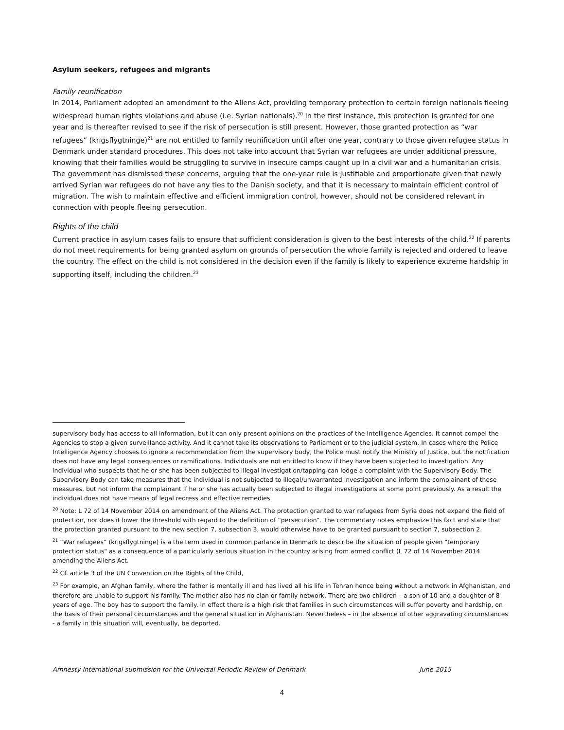Asylum seekers, refugees and migrants
Family reunification
In 2014, Parliament adopted an amendment to the Aliens Act, providing temporary protection to certain foreign nationals fleeing widespread human rights violations and abuse (i.e. Syrian nationals).<sup>20</sup> In the first instance, this protection is granted for one year and is thereafter revised to see if the risk of persecution is still present. However, those granted protection as “war refugees” (krigsflygtninge)<sup>21</sup> are not entitled to family reunification until after one year, contrary to those given refugee status in Denmark under standard procedures. This does not take into account that Syrian war refugees are under additional pressure, knowing that their families would be struggling to survive in insecure camps caught up in a civil war and a humanitarian crisis. The government has dismissed these concerns, arguing that the one-year rule is justifiable and proportionate given that newly arrived Syrian war refugees do not have any ties to the Danish society, and that it is necessary to maintain efficient control of migration. The wish to maintain effective and efficient immigration control, however, should not be considered relevant in connection with people fleeing persecution.
Rights of the child
Current practice in asylum cases fails to ensure that sufficient consideration is given to the best interests of the child.<sup>22</sup> If parents do not meet requirements for being granted asylum on grounds of persecution the whole family is rejected and ordered to leave the country. The effect on the child is not considered in the decision even if the family is likely to experience extreme hardship in supporting itself, including the children.<sup>23</sup>
supervisory body has access to all information, but it can only present opinions on the practices of the Intelligence Agencies. It cannot compel the Agencies to stop a given surveillance activity. And it cannot take its observations to Parliament or to the judicial system. In cases where the Police Intelligence Agency chooses to ignore a recommendation from the supervisory body, the Police must notify the Ministry of Justice, but the notification does not have any legal consequences or ramifications. Individuals are not entitled to know if they have been subjected to investigation. Any individual who suspects that he or she has been subjected to illegal investigation/tapping can lodge a complaint with the Supervisory Body. The Supervisory Body can take measures that the individual is not subjected to illegal/unwarranted investigation and inform the complainant of these measures, but not inform the complainant if he or she has actually been subjected to illegal investigations at some point previously. As a result the individual does not have means of legal redress and effective remedies.
<sup>20</sup> Note: L 72 of 14 November 2014 on amendment of the Aliens Act. The protection granted to war refugees from Syria does not expand the field of protection, nor does it lower the threshold with regard to the definition of “persecution”. The commentary notes emphasize this fact and state that the protection granted pursuant to the new section 7, subsection 3, would otherwise have to be granted pursuant to section 7, subsection 2.
<sup>21</sup> “War refugees” (krigsflygtninge) is a the term used in common parlance in Denmark to describe the situation of people given "temporary protection status" as a consequence of a particularly serious situation in the country arising from armed conflict (L 72 of 14 November 2014 amending the Aliens Act.
<sup>22</sup> Cf. article 3 of the UN Convention on the Rights of the Child,
<sup>23</sup> For example, an Afghan family, where the father is mentally ill and has lived all his life in Tehran hence being without a network in Afghanistan, and therefore are unable to support his family. The mother also has no clan or family network. There are two children – a son of 10 and a daughter of 8 years of age. The boy has to support the family. In effect there is a high risk that families in such circumstances will suffer poverty and hardship, on the basis of their personal circumstances and the general situation in Afghanistan. Nevertheless – in the absence of other aggravating circumstances - a family in this situation will, eventually, be deported.
Amnesty International submission for the Universal Periodic Review of Denmark June 2015
4